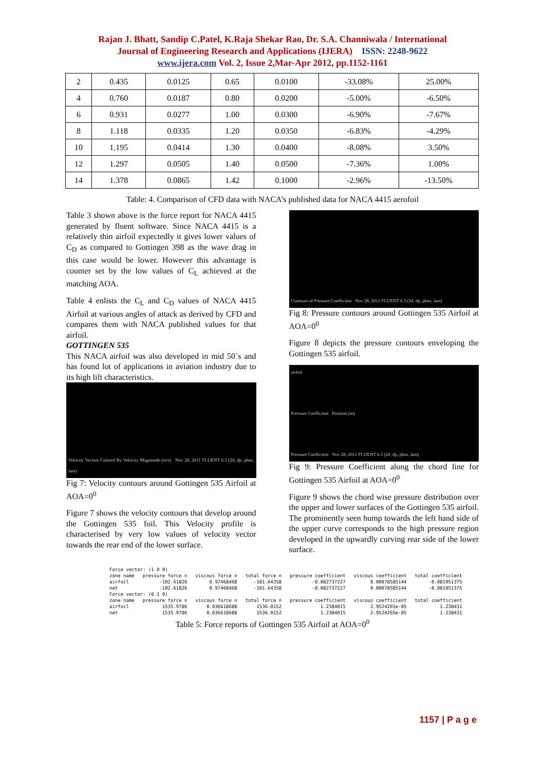Rajan J. Bhatt, Sandip C.Patel, K.Raja Shekar Rao, Dr. S.A. Channiwala / International
Journal of Engineering Research and Applications (IJERA) ISSN: 2248-9622
www.ijera.com Vol. 2, Issue 2,Mar-Apr 2012, pp.1152-1161
| 2 | 0.435 | 0.0125 | 0.65 | 0.0100 | -33.08% | 25.00% |
| 4 | 0.760 | 0.0187 | 0.80 | 0.0200 | -5.00% | -6.50% |
| 6 | 0.931 | 0.0277 | 1.00 | 0.0300 | -6.90% | -7.67% |
| 8 | 1.118 | 0.0335 | 1.20 | 0.0350 | -6.83% | -4.29% |
| 10 | 1.195 | 0.0414 | 1.30 | 0.0400 | -8.08% | 3.50% |
| 12 | 1.297 | 0.0505 | 1.40 | 0.0500 | -7.36% | 1.00% |
| 14 | 1.378 | 0.0865 | 1.42 | 0.1000 | -2.96% | -13.50% |
Table: 4. Comparison of CFD data with NACA’s published data for NACA 4415 aerofoil
Table 3 shown above is the force report for NACA 4415 generated by fluent software. Since NACA 4415 is a relatively thin airfoil expectedly it gives lower values of C<sub>D</sub> as compared to Gottingen 398 as the wave drag in this case would be lower. However this advantage is counter set by the low values of C<sub>L</sub> achieved at the matching AOA.
Table 4 enlists the C<sub>L</sub> and C<sub>D</sub> values of NACA 4415 Airfoil at various angles of attack as derived by CFD and compares them with NACA published values for that airfoil.
GOTTINGEN 535
This NACA airfoil was also developed in mid 50`s and has found lot of applications in aviation industry due to its high lift characteristics.
Velocity Vectors Colored By Velocity Magnitude (m/s) Nov 28, 2011 FLUENT 6.3 (2d, dp, pbns, lam)
Fig 7: Velocity contours around Gottingen 535 Airfoil at AOA=0<sup>0</sup>
Figure 7 shows the velocity contours that develop around the Gottingen 535 foil. This Velocity profile is characterised by very low values of velocity vector towards the rear end of the lower surface.
Contours of Pressure Coefficient Nov 28, 2011 FLUENT 6.3 (2d, dp, pbns, lam)
Fig 8: Pressure contours around Gottingen 535 Airfoil at AOA=0<sup>0</sup>
Figure 8 depicts the pressure contours enveloping the Gottingen 535 airfoil.
airfoil
Pressure Coefficient Position (m)
Pressure Coefficient Nov 28, 2011 FLUENT 6.3 (2d, dp, pbns, lam)
Fig 9: Pressure Coefficient along the chord line for Gottingen 535 Airfoil at AOA=0<sup>0</sup>
Figure 9 shows the chord wise pressure distribution over the upper and lower surfaces of the Gottingen 535 airfoil. The prominently seen hump towards the left hand side of the upper curve corresponds to the high pressure region developed in the upwardly curving rear side of the lower surface.
| Force vector: (1 0 0) | | | | | | |
| zone name | pressure force n | viscous force n | total force n | pressure coefficient | viscous coefficient | total coefficient |
| airfoil | -102.61826 | 0.97468468 | -101.64358 | -0.082737227 | 0.00078585144 | -0.081951375 |
| net | -102.61826 | 0.97468468 | -101.64358 | -0.082737227 | 0.00078585144 | -0.081951375 |
| Force vector: (0 1 0) | | | | | | |
| zone name | pressure force n | viscous force n | total force n | pressure coefficient | viscous coefficient | total coefficient |
| airfoil | 1535.9786 | 0.036618688 | 1536.0152 | 1.2384015 | 2.9524265e-05 | 1.238431 |
| net | 1535.9786 | 0.036618688 | 1536.0152 | 1.2384015 | 2.9524265e-05 | 1.238431 |
Table 5: Force reports of Gottingen 535 Airfoil at AOA=0<sup>0</sup>
1157 | P a g e